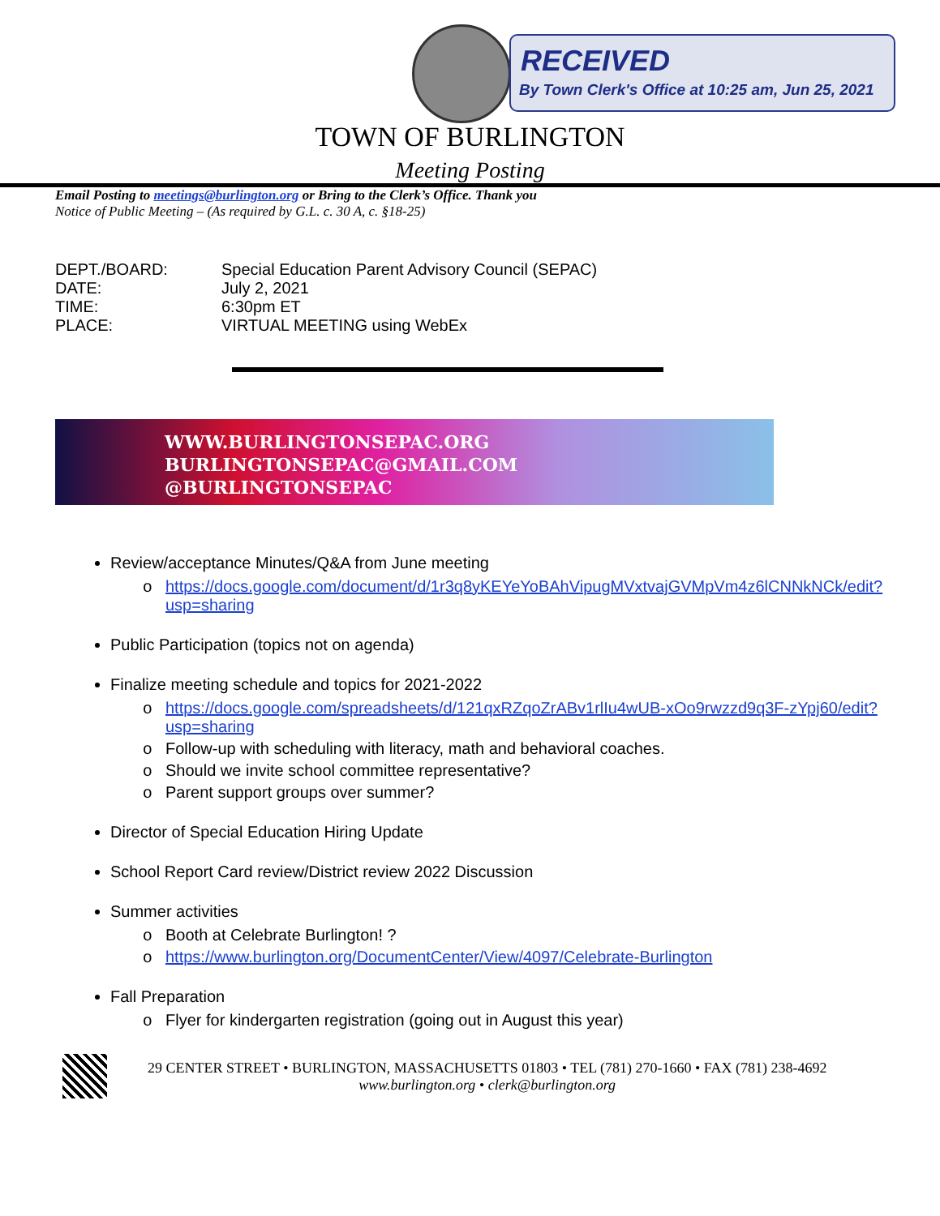RECEIVED
By Town Clerk's Office at 10:25 am, Jun 25, 2021
TOWN OF BURLINGTON
Meeting Posting
Email Posting to meetings@burlington.org or Bring to the Clerk’s Office. Thank you
Notice of Public Meeting – (As required by G.L. c. 30 A, c. §18-25)
DEPT./BOARD: Special Education Parent Advisory Council (SEPAC)
DATE: July 2, 2021
TIME: 6:30pm ET
PLACE: VIRTUAL MEETING using WebEx
WWW.BURLINGTONSEPAC.ORG
BURLINGTONSEPAC@GMAIL.COM
@BURLINGTONSEPAC
Review/acceptance Minutes/Q&A from June meeting
https://docs.google.com/document/d/1r3q8yKEYeYoBAhVipugMVxtvajGVMpVm4z6lCNNkNCk/edit?usp=sharing
Public Participation (topics not on agenda)
Finalize meeting schedule and topics for 2021-2022
https://docs.google.com/spreadsheets/d/121qxRZqoZrABv1rlIu4wUB-xOo9rwzzd9q3F-zYpj60/edit?usp=sharing
Follow-up with scheduling with literacy, math and behavioral coaches.
Should we invite school committee representative?
Parent support groups over summer?
Director of Special Education Hiring Update
School Report Card review/District review 2022 Discussion
Summer activities
Booth at Celebrate Burlington! ?
https://www.burlington.org/DocumentCenter/View/4097/Celebrate-Burlington
Fall Preparation
Flyer for kindergarten registration (going out in August this year)
29 CENTER STREET • BURLINGTON, MASSACHUSETTS 01803 • TEL (781) 270-1660 • FAX (781) 238-4692
www.burlington.org • clerk@burlington.org